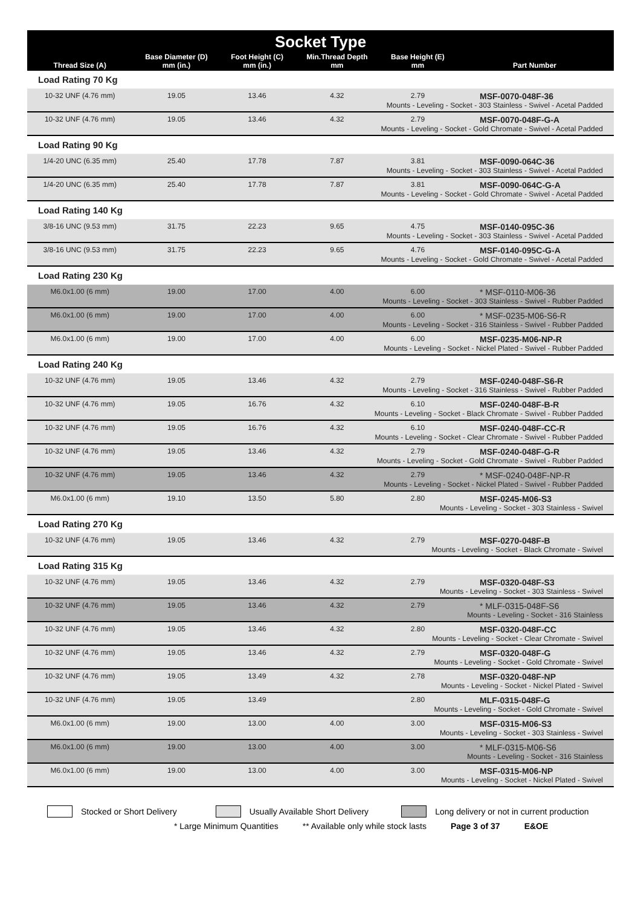| Socket Type | | | | | |
| --- | --- | --- | --- | --- | --- |
| Thread Size (A) | Base Diameter (D) mm (in.) | Foot Height (C) mm (in.) | Min.Thread Depth mm | Base Height (E) mm | Part Number |
| Load Rating 70 Kg | | | | | |
| 10-32 UNF (4.76 mm) | 19.05 | 13.46 | 4.32 | 2.79 | MSF-0070-048F-36 |
| Mounts - Leveling - Socket - 303 Stainless - Swivel - Acetal Padded | | | | | |
| 10-32 UNF (4.76 mm) | 19.05 | 13.46 | 4.32 | 2.79 | MSF-0070-048F-G-A |
| Mounts - Leveling - Socket - Gold Chromate - Swivel - Acetal Padded | | | | | |
| Load Rating 90 Kg | | | | | |
| 1/4-20 UNC (6.35 mm) | 25.40 | 17.78 | 7.87 | 3.81 | MSF-0090-064C-36 |
| Mounts - Leveling - Socket - 303 Stainless - Swivel - Acetal Padded | | | | | |
| 1/4-20 UNC (6.35 mm) | 25.40 | 17.78 | 7.87 | 3.81 | MSF-0090-064C-G-A |
| Mounts - Leveling - Socket - Gold Chromate - Swivel - Acetal Padded | | | | | |
| Load Rating 140 Kg | | | | | |
| 3/8-16 UNC (9.53 mm) | 31.75 | 22.23 | 9.65 | 4.75 | MSF-0140-095C-36 |
| Mounts - Leveling - Socket - 303 Stainless - Swivel - Acetal Padded | | | | | |
| 3/8-16 UNC (9.53 mm) | 31.75 | 22.23 | 9.65 | 4.76 | MSF-0140-095C-G-A |
| Mounts - Leveling - Socket - Gold Chromate - Swivel - Acetal Padded | | | | | |
| Load Rating 230 Kg | | | | | |
| M6.0x1.00 (6 mm) | 19.00 | 17.00 | 4.00 | 6.00 | * MSF-0110-M06-36 |
| Mounts - Leveling - Socket - 303 Stainless - Swivel - Rubber Padded | | | | | |
| M6.0x1.00 (6 mm) | 19.00 | 17.00 | 4.00 | 6.00 | * MSF-0235-M06-S6-R |
| Mounts - Leveling - Socket - 316 Stainless - Swivel - Rubber Padded | | | | | |
| M6.0x1.00 (6 mm) | 19.00 | 17.00 | 4.00 | 6.00 | MSF-0235-M06-NP-R |
| Mounts - Leveling - Socket - Nickel Plated - Swivel - Rubber Padded | | | | | |
| Load Rating 240 Kg | | | | | |
| 10-32 UNF (4.76 mm) | 19.05 | 13.46 | 4.32 | 2.79 | MSF-0240-048F-S6-R |
| Mounts - Leveling - Socket - 316 Stainless - Swivel - Rubber Padded | | | | | |
| 10-32 UNF (4.76 mm) | 19.05 | 16.76 | 4.32 | 6.10 | MSF-0240-048F-B-R |
| Mounts - Leveling - Socket - Black Chromate - Swivel - Rubber Padded | | | | | |
| 10-32 UNF (4.76 mm) | 19.05 | 16.76 | 4.32 | 6.10 | MSF-0240-048F-CC-R |
| Mounts - Leveling - Socket - Clear Chromate - Swivel - Rubber Padded | | | | | |
| 10-32 UNF (4.76 mm) | 19.05 | 13.46 | 4.32 | 2.79 | MSF-0240-048F-G-R |
| Mounts - Leveling - Socket - Gold Chromate - Swivel - Rubber Padded | | | | | |
| 10-32 UNF (4.76 mm) | 19.05 | 13.46 | 4.32 | 2.79 | * MSF-0240-048F-NP-R |
| Mounts - Leveling - Socket - Nickel Plated - Swivel - Rubber Padded | | | | | |
| M6.0x1.00 (6 mm) | 19.10 | 13.50 | 5.80 | 2.80 | MSF-0245-M06-S3 |
| Mounts - Leveling - Socket - 303 Stainless - Swivel | | | | | |
| Load Rating 270 Kg | | | | | |
| 10-32 UNF (4.76 mm) | 19.05 | 13.46 | 4.32 | 2.79 | MSF-0270-048F-B |
| Mounts - Leveling - Socket - Black Chromate - Swivel | | | | | |
| Load Rating 315 Kg | | | | | |
| 10-32 UNF (4.76 mm) | 19.05 | 13.46 | 4.32 | 2.79 | MSF-0320-048F-S3 |
| Mounts - Leveling - Socket - 303 Stainless - Swivel | | | | | |
| 10-32 UNF (4.76 mm) | 19.05 | 13.46 | 4.32 | 2.79 | * MLF-0315-048F-S6 |
| Mounts - Leveling - Socket - 316 Stainless | | | | | |
| 10-32 UNF (4.76 mm) | 19.05 | 13.46 | 4.32 | 2.80 | MSF-0320-048F-CC |
| Mounts - Leveling - Socket - Clear Chromate - Swivel | | | | | |
| 10-32 UNF (4.76 mm) | 19.05 | 13.46 | 4.32 | 2.79 | MSF-0320-048F-G |
| Mounts - Leveling - Socket - Gold Chromate - Swivel | | | | | |
| 10-32 UNF (4.76 mm) | 19.05 | 13.49 | 4.32 | 2.78 | MSF-0320-048F-NP |
| Mounts - Leveling - Socket - Nickel Plated - Swivel | | | | | |
| 10-32 UNF (4.76 mm) | 19.05 | 13.49 | | 2.80 | MLF-0315-048F-G |
| Mounts - Leveling - Socket - Gold Chromate - Swivel | | | | | |
| M6.0x1.00 (6 mm) | 19.00 | 13.00 | 4.00 | 3.00 | MSF-0315-M06-S3 |
| Mounts - Leveling - Socket - 303 Stainless - Swivel | | | | | |
| M6.0x1.00 (6 mm) | 19.00 | 13.00 | 4.00 | 3.00 | * MLF-0315-M06-S6 |
| Mounts - Leveling - Socket - 316 Stainless | | | | | |
| M6.0x1.00 (6 mm) | 19.00 | 13.00 | 4.00 | 3.00 | MSF-0315-M06-NP |
| Mounts - Leveling - Socket - Nickel Plated - Swivel | | | | | |
Stocked or Short Delivery Usually Available Short Delivery Long delivery or not in current production
* Large Minimum Quantities ** Available only while stock lasts Page 3 of 37 E&OE